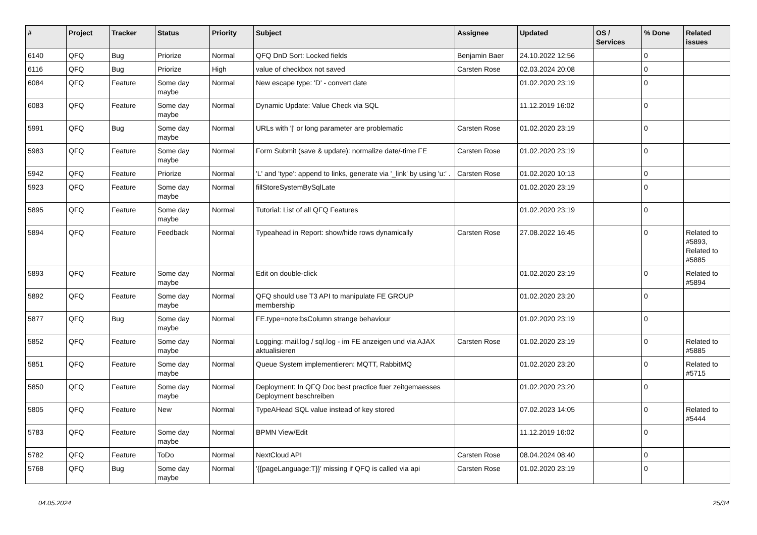| # | Project | Tracker | Status | Priority | Subject | Assignee | Updated | OS / Services | % Done | Related issues |
| --- | --- | --- | --- | --- | --- | --- | --- | --- | --- | --- |
| 6140 | QFQ | Bug | Priorize | Normal | QFQ DnD Sort: Locked fields | Benjamin Baer | 24.10.2022 12:56 | | 0 | |
| 6116 | QFQ | Bug | Priorize | High | value of checkbox not saved | Carsten Rose | 02.03.2024 20:08 | | 0 | |
| 6084 | QFQ | Feature | Some day maybe | Normal | New escape type: 'D' - convert date | | 01.02.2020 23:19 | | 0 | |
| 6083 | QFQ | Feature | Some day maybe | Normal | Dynamic Update: Value Check via SQL | | 11.12.2019 16:02 | | 0 | |
| 5991 | QFQ | Bug | Some day maybe | Normal | URLs with '/' or long parameter are problematic | Carsten Rose | 01.02.2020 23:19 | | 0 | |
| 5983 | QFQ | Feature | Some day maybe | Normal | Form Submit (save & update): normalize date/-time FE | Carsten Rose | 01.02.2020 23:19 | | 0 | |
| 5942 | QFQ | Feature | Priorize | Normal | 'L' and 'type': append to links, generate via '_link' by using 'u:' . | Carsten Rose | 01.02.2020 10:13 | | 0 | |
| 5923 | QFQ | Feature | Some day maybe | Normal | fillStoreSystemBySqlLate | | 01.02.2020 23:19 | | 0 | |
| 5895 | QFQ | Feature | Some day maybe | Normal | Tutorial: List of all QFQ Features | | 01.02.2020 23:19 | | 0 | |
| 5894 | QFQ | Feature | Feedback | Normal | Typeahead in Report: show/hide rows dynamically | Carsten Rose | 27.08.2022 16:45 | | 0 | Related to #5893, Related to #5885 |
| 5893 | QFQ | Feature | Some day maybe | Normal | Edit on double-click | | 01.02.2020 23:19 | | 0 | Related to #5894 |
| 5892 | QFQ | Feature | Some day maybe | Normal | QFQ should use T3 API to manipulate FE GROUP membership | | 01.02.2020 23:20 | | 0 | |
| 5877 | QFQ | Bug | Some day maybe | Normal | FE.type=note:bsColumn strange behaviour | | 01.02.2020 23:19 | | 0 | |
| 5852 | QFQ | Feature | Some day maybe | Normal | Logging: mail.log / sql.log - im FE anzeigen und via AJAX aktualisieren | Carsten Rose | 01.02.2020 23:19 | | 0 | Related to #5885 |
| 5851 | QFQ | Feature | Some day maybe | Normal | Queue System implementieren: MQTT, RabbitMQ | | 01.02.2020 23:20 | | 0 | Related to #5715 |
| 5850 | QFQ | Feature | Some day maybe | Normal | Deployment: In QFQ Doc best practice fuer zeitgemaesses Deployment beschreiben | | 01.02.2020 23:20 | | 0 | |
| 5805 | QFQ | Feature | New | Normal | TypeAHead SQL value instead of key stored | | 07.02.2023 14:05 | | 0 | Related to #5444 |
| 5783 | QFQ | Feature | Some day maybe | Normal | BPMN View/Edit | | 11.12.2019 16:02 | | 0 | |
| 5782 | QFQ | Feature | ToDo | Normal | NextCloud API | Carsten Rose | 08.04.2024 08:40 | | 0 | |
| 5768 | QFQ | Bug | Some day maybe | Normal | '{{pageLanguage:T}}' missing if QFQ is called via api | Carsten Rose | 01.02.2020 23:19 | | 0 | |
04.05.2024 25/34